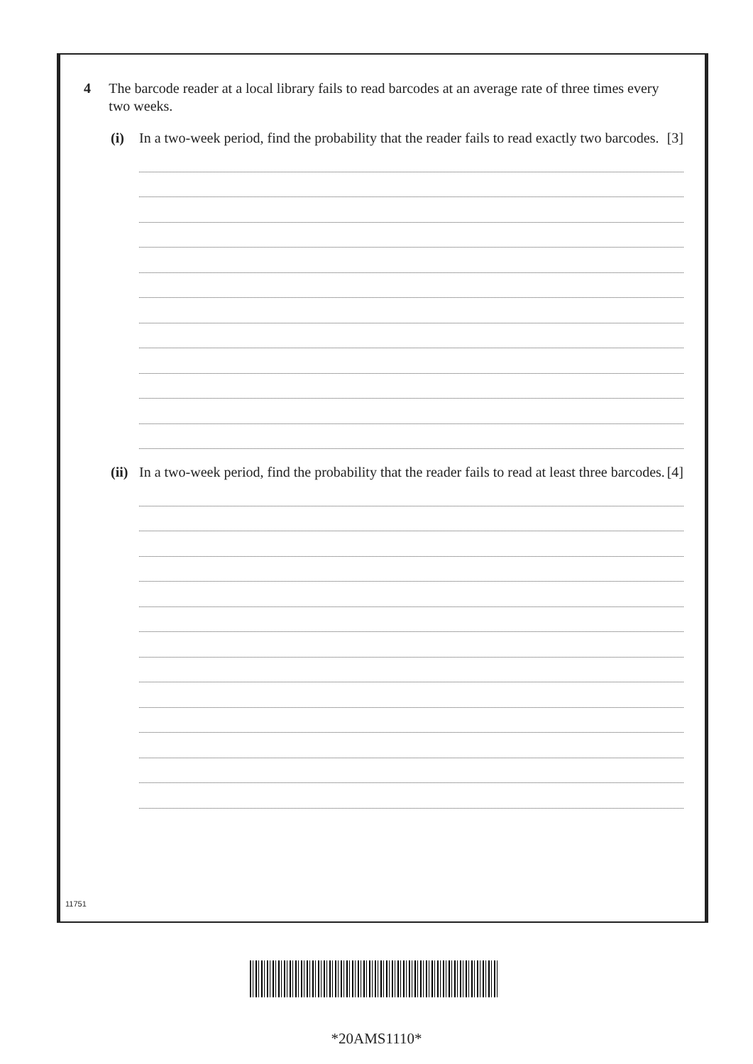4 The barcode reader at a local library fails to read barcodes at an average rate of three times every two weeks.
(i) In a two-week period, find the probability that the reader fails to read exactly two barcodes. [3]
(ii)
In a two-week period, find the probability that the reader fails to read at least three barcodes. [4]
11751
*20AMS1110*